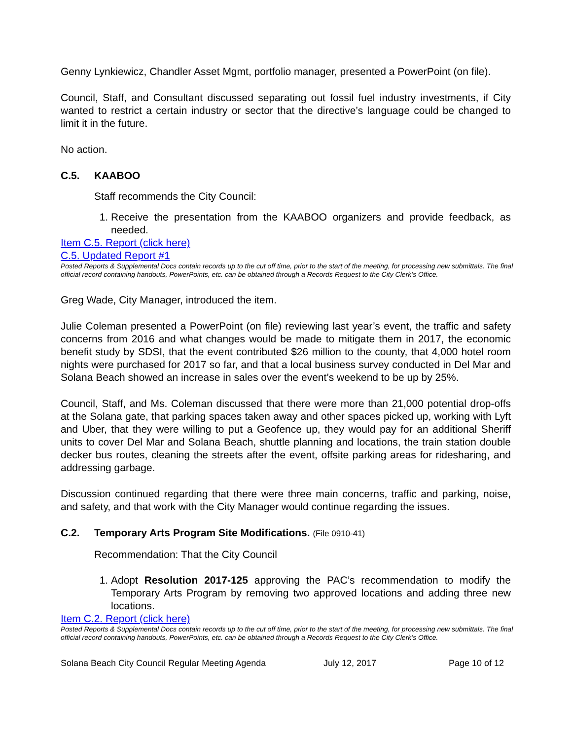Genny Lynkiewicz, Chandler Asset Mgmt, portfolio manager, presented a PowerPoint (on file).
Council, Staff, and Consultant discussed separating out fossil fuel industry investments, if City wanted to restrict a certain industry or sector that the directive’s language could be changed to limit it in the future.
No action.
C.5. KAABOO
Staff recommends the City Council:
1. Receive the presentation from the KAABOO organizers and provide feedback, as needed.
Item C.5. Report (click here)
C.5. Updated Report #1
Posted Reports & Supplemental Docs contain records up to the cut off time, prior to the start of the meeting, for processing new submittals. The final official record containing handouts, PowerPoints, etc. can be obtained through a Records Request to the City Clerk’s Office.
Greg Wade, City Manager, introduced the item.
Julie Coleman presented a PowerPoint (on file) reviewing last year’s event, the traffic and safety concerns from 2016 and what changes would be made to mitigate them in 2017, the economic benefit study by SDSI, that the event contributed $26 million to the county, that 4,000 hotel room nights were purchased for 2017 so far, and that a local business survey conducted in Del Mar and Solana Beach showed an increase in sales over the event’s weekend to be up by 25%.
Council, Staff, and Ms. Coleman discussed that there were more than 21,000 potential drop-offs at the Solana gate, that parking spaces taken away and other spaces picked up, working with Lyft and Uber, that they were willing to put a Geofence up, they would pay for an additional Sheriff units to cover Del Mar and Solana Beach, shuttle planning and locations, the train station double decker bus routes, cleaning the streets after the event, offsite parking areas for ridesharing, and addressing garbage.
Discussion continued regarding that there were three main concerns, traffic and parking, noise, and safety, and that work with the City Manager would continue regarding the issues.
C.2. Temporary Arts Program Site Modifications. (File 0910-41)
Recommendation: That the City Council
1. Adopt Resolution 2017-125 approving the PAC’s recommendation to modify the Temporary Arts Program by removing two approved locations and adding three new locations.
Item C.2. Report (click here)
Posted Reports & Supplemental Docs contain records up to the cut off time, prior to the start of the meeting, for processing new submittals. The final official record containing handouts, PowerPoints, etc. can be obtained through a Records Request to the City Clerk’s Office.
Solana Beach City Council Regular Meeting Agenda July 12, 2017 Page 10 of 12